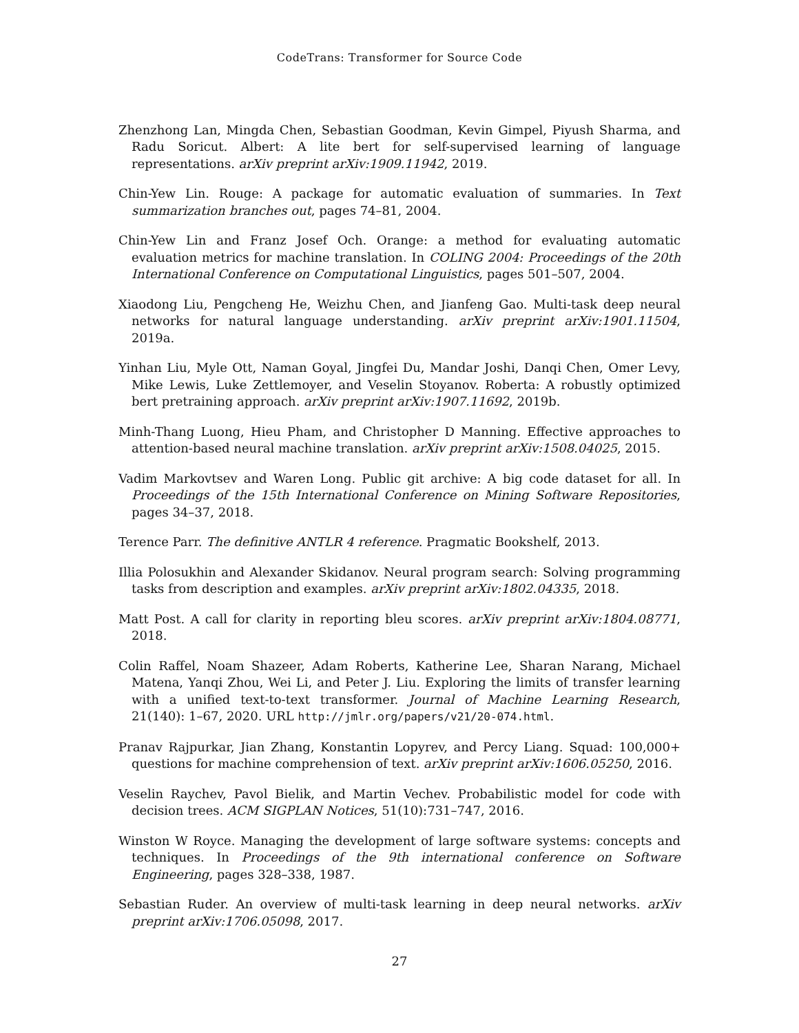CodeTrans: Transformer for Source Code
Zhenzhong Lan, Mingda Chen, Sebastian Goodman, Kevin Gimpel, Piyush Sharma, and Radu Soricut. Albert: A lite bert for self-supervised learning of language representations. arXiv preprint arXiv:1909.11942, 2019.
Chin-Yew Lin. Rouge: A package for automatic evaluation of summaries. In Text summarization branches out, pages 74–81, 2004.
Chin-Yew Lin and Franz Josef Och. Orange: a method for evaluating automatic evaluation metrics for machine translation. In COLING 2004: Proceedings of the 20th International Conference on Computational Linguistics, pages 501–507, 2004.
Xiaodong Liu, Pengcheng He, Weizhu Chen, and Jianfeng Gao. Multi-task deep neural networks for natural language understanding. arXiv preprint arXiv:1901.11504, 2019a.
Yinhan Liu, Myle Ott, Naman Goyal, Jingfei Du, Mandar Joshi, Danqi Chen, Omer Levy, Mike Lewis, Luke Zettlemoyer, and Veselin Stoyanov. Roberta: A robustly optimized bert pretraining approach. arXiv preprint arXiv:1907.11692, 2019b.
Minh-Thang Luong, Hieu Pham, and Christopher D Manning. Effective approaches to attention-based neural machine translation. arXiv preprint arXiv:1508.04025, 2015.
Vadim Markovtsev and Waren Long. Public git archive: A big code dataset for all. In Proceedings of the 15th International Conference on Mining Software Repositories, pages 34–37, 2018.
Terence Parr. The definitive ANTLR 4 reference. Pragmatic Bookshelf, 2013.
Illia Polosukhin and Alexander Skidanov. Neural program search: Solving programming tasks from description and examples. arXiv preprint arXiv:1802.04335, 2018.
Matt Post. A call for clarity in reporting bleu scores. arXiv preprint arXiv:1804.08771, 2018.
Colin Raffel, Noam Shazeer, Adam Roberts, Katherine Lee, Sharan Narang, Michael Matena, Yanqi Zhou, Wei Li, and Peter J. Liu. Exploring the limits of transfer learning with a unified text-to-text transformer. Journal of Machine Learning Research, 21(140): 1–67, 2020. URL http://jmlr.org/papers/v21/20-074.html.
Pranav Rajpurkar, Jian Zhang, Konstantin Lopyrev, and Percy Liang. Squad: 100,000+ questions for machine comprehension of text. arXiv preprint arXiv:1606.05250, 2016.
Veselin Raychev, Pavol Bielik, and Martin Vechev. Probabilistic model for code with decision trees. ACM SIGPLAN Notices, 51(10):731–747, 2016.
Winston W Royce. Managing the development of large software systems: concepts and techniques. In Proceedings of the 9th international conference on Software Engineering, pages 328–338, 1987.
Sebastian Ruder. An overview of multi-task learning in deep neural networks. arXiv preprint arXiv:1706.05098, 2017.
27